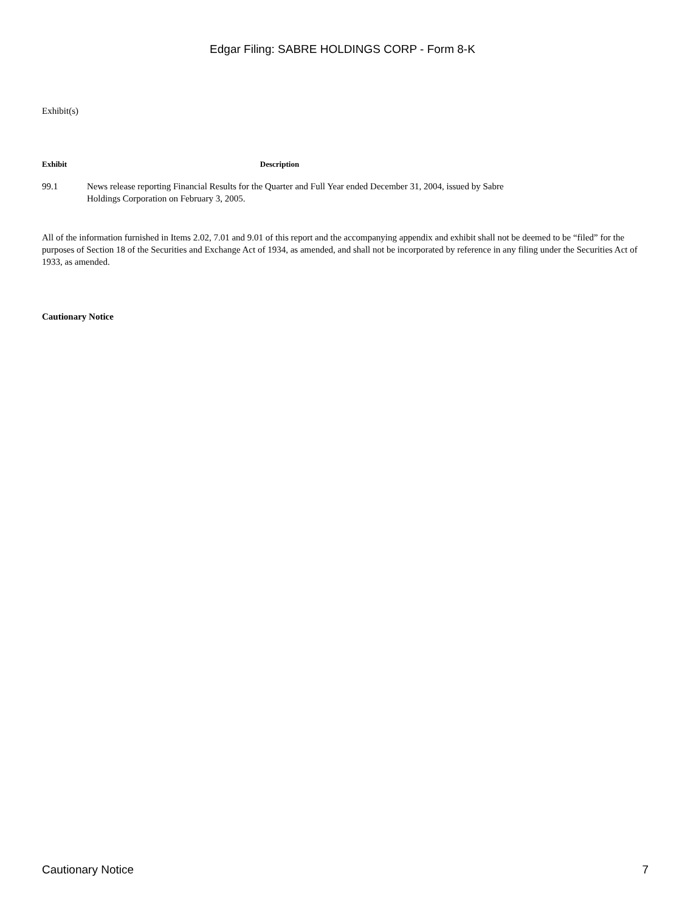Edgar Filing: SABRE HOLDINGS CORP - Form 8-K
Exhibit(s)
| Exhibit | Description |
| --- | --- |
| 99.1 | News release reporting Financial Results for the Quarter and Full Year ended December 31, 2004, issued by Sabre Holdings Corporation on February 3, 2005. |
All of the information furnished in Items 2.02, 7.01 and 9.01 of this report and the accompanying appendix and exhibit shall not be deemed to be “filed” for the purposes of Section 18 of the Securities and Exchange Act of 1934, as amended, and shall not be incorporated by reference in any filing under the Securities Act of 1933, as amended.
Cautionary Notice
Cautionary Notice 7